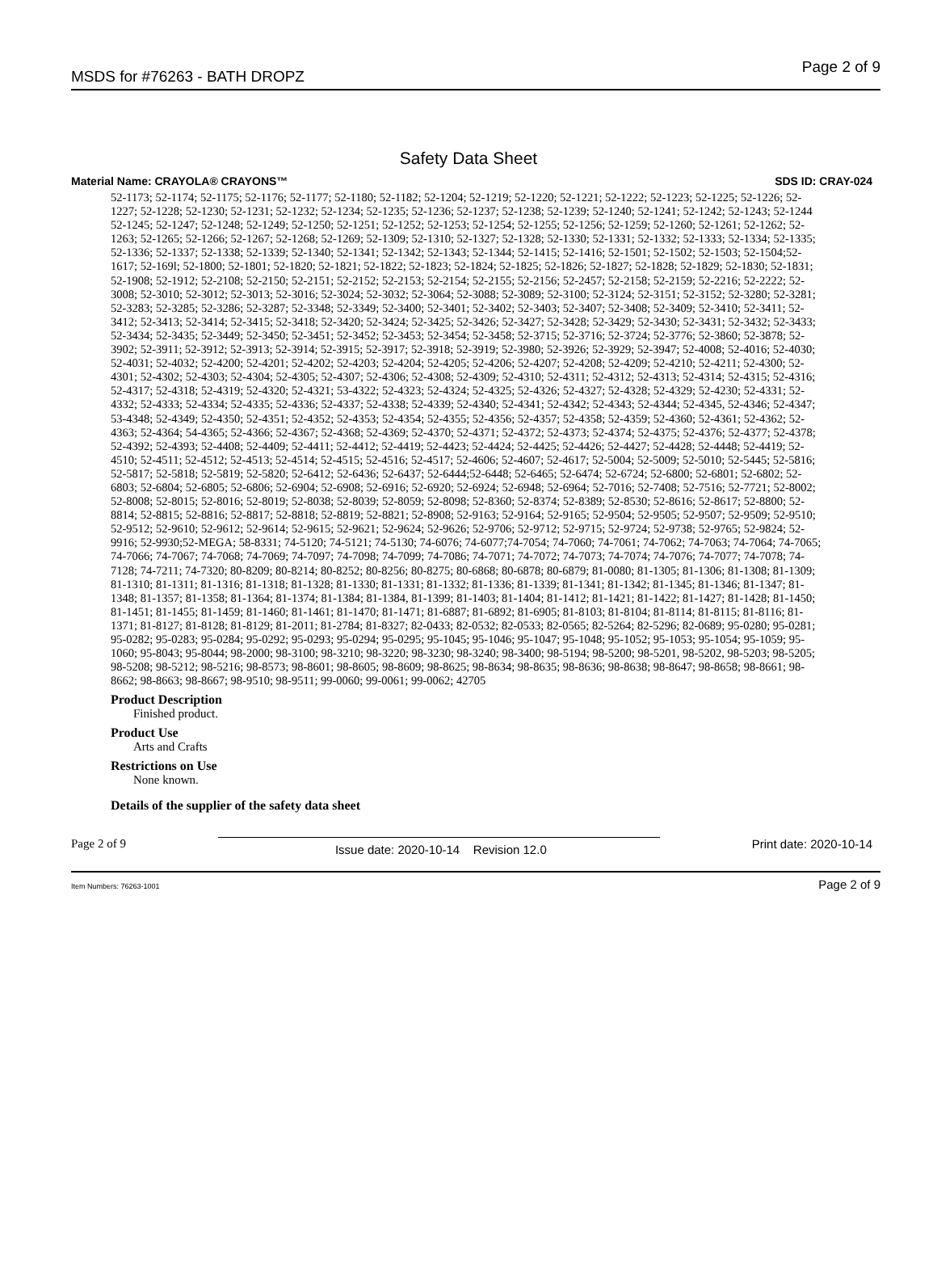MSDS for #76263 - BATH DROPZ Page 2 of 9
Safety Data Sheet
Material Name: CRAYOLA® CRAYONS™ SDS ID: CRAY-024
52-1173; 52-1174; 52-1175; 52-1176; 52-1177; 52-1180; 52-1182; 52-1204; 52-1219; 52-1220; 52-1221; 52-1222; 52-1223; 52-1225; 52-1226; 52-1227; 52-1228; 52-1230; 52-1231; 52-1232; 52-1234; 52-1235; 52-1236; 52-1237; 52-1238; 52-1239; 52-1240; 52-1241; 52-1242; 52-1243; 52-1244 52-1245; 52-1247; 52-1248; 52-1249; 52-1250; 52-1251; 52-1252; 52-1253; 52-1254; 52-1255; 52-1256; 52-1259; 52-1260; 52-1261; 52-1262; 52-1263; 52-1265; 52-1266; 52-1267; 52-1268; 52-1269; 52-1309; 52-1310; 52-1327; 52-1328; 52-1330; 52-1331; 52-1332; 52-1333; 52-1334; 52-1335; 52-1336; 52-1337; 52-1338; 52-1339; 52-1340; 52-1341; 52-1342; 52-1343; 52-1344; 52-1415; 52-1416; 52-1501; 52-1502; 52-1503; 52-1504;52-1617; 52-169l; 52-1800; 52-1801; 52-1820; 52-1821; 52-1822; 52-1823; 52-1824; 52-1825; 52-1826; 52-1827; 52-1828; 52-1829; 52-1830; 52-1831; 52-1908; 52-1912; 52-2108; 52-2150; 52-2151; 52-2152; 52-2153; 52-2154; 52-2155; 52-2156; 52-2457; 52-2158; 52-2159; 52-2216; 52-2222; 52-3008; 52-3010; 52-3012; 52-3013; 52-3016; 52-3024; 52-3032; 52-3064; 52-3088; 52-3089; 52-3100; 52-3124; 52-3151; 52-3152; 52-3280; 52-3281; 52-3283; 52-3285; 52-3286; 52-3287; 52-3348; 52-3349; 52-3400; 52-3401; 52-3402; 52-3403; 52-3407; 52-3408; 52-3409; 52-3410; 52-3411; 52-3412; 52-3413; 52-3414; 52-3415; 52-3418; 52-3420; 52-3424; 52-3425; 52-3426; 52-3427; 52-3428; 52-3429; 52-3430; 52-3431; 52-3432; 52-3433; 52-3434; 52-3435; 52-3449; 52-3450; 52-3451; 52-3452; 52-3453; 52-3454; 52-3458; 52-3715; 52-3716; 52-3724; 52-3776; 52-3860; 52-3878; 52-3902; 52-3911; 52-3912; 52-3913; 52-3914; 52-3915; 52-3917; 52-3918; 52-3919; 52-3980; 52-3926; 52-3929; 52-3947; 52-4008; 52-4016; 52-4030; 52-4031; 52-4032; 52-4200; 52-4201; 52-4202; 52-4203; 52-4204; 52-4205; 52-4206; 52-4207; 52-4208; 52-4209; 52-4210; 52-4211; 52-4300; 52-4301; 52-4302; 52-4303; 52-4304; 52-4305; 52-4307; 52-4306; 52-4308; 52-4309; 52-4310; 52-4311; 52-4312; 52-4313; 52-4314; 52-4315; 52-4316; 52-4317; 52-4318; 52-4319; 52-4320; 52-4321; 53-4322; 52-4323; 52-4324; 52-4325; 52-4326; 52-4327; 52-4328; 52-4329; 52-4230; 52-4331; 52-4332; 52-4333; 52-4334; 52-4335; 52-4336; 52-4337; 52-4338; 52-4339; 52-4340; 52-4341; 52-4342; 52-4343; 52-4344; 52-4345, 52-4346; 52-4347; 53-4348; 52-4349; 52-4350; 52-4351; 52-4352; 52-4353; 52-4354; 52-4355; 52-4356; 52-4357; 52-4358; 52-4359; 52-4360; 52-4361; 52-4362; 52-4363; 52-4364; 54-4365; 52-4366; 52-4367; 52-4368; 52-4369; 52-4370; 52-4371; 52-4372; 52-4373; 52-4374; 52-4375; 52-4376; 52-4377; 52-4378; 52-4392; 52-4393; 52-4408; 52-4409; 52-4411; 52-4412; 52-4419; 52-4423; 52-4424; 52-4425; 52-4426; 52-4427; 52-4428; 52-4448; 52-4419; 52-4510; 52-4511; 52-4512; 52-4513; 52-4514; 52-4515; 52-4516; 52-4517; 52-4606; 52-4607; 52-4617; 52-5004; 52-5009; 52-5010; 52-5445; 52-5816; 52-5817; 52-5818; 52-5819; 52-5820; 52-6412; 52-6436; 52-6437; 52-6444;52-6448; 52-6465; 52-6474; 52-6724; 52-6800; 52-6801; 52-6802; 52-6803; 52-6804; 52-6805; 52-6806; 52-6904; 52-6908; 52-6916; 52-6920; 52-6924; 52-6948; 52-6964; 52-7016; 52-7408; 52-7516; 52-7721; 52-8002; 52-8008; 52-8015; 52-8016; 52-8019; 52-8038; 52-8039; 52-8059; 52-8098; 52-8360; 52-8374; 52-8389; 52-8530; 52-8616; 52-8617; 52-8800; 52-8814; 52-8815; 52-8816; 52-8817; 52-8818; 52-8819; 52-8821; 52-8908; 52-9163; 52-9164; 52-9165; 52-9504; 52-9505; 52-9507; 52-9509; 52-9510; 52-9512; 52-9610; 52-9612; 52-9614; 52-9615; 52-9621; 52-9624; 52-9626; 52-9706; 52-9712; 52-9715; 52-9724; 52-9738; 52-9765; 52-9824; 52-9916; 52-9930;52-MEGA; 58-8331; 74-5120; 74-5121; 74-5130; 74-6076; 74-6077;74-7054; 74-7060; 74-7061; 74-7062; 74-7063; 74-7064; 74-7065; 74-7066; 74-7067; 74-7068; 74-7069; 74-7097; 74-7098; 74-7099; 74-7086; 74-7071; 74-7072; 74-7073; 74-7074; 74-7076; 74-7077; 74-7078; 74-7128; 74-7211; 74-7320; 80-8209; 80-8214; 80-8252; 80-8256; 80-8275; 80-6868; 80-6878; 80-6879; 81-0080; 81-1305; 81-1306; 81-1308; 81-1309; 81-1310; 81-1311; 81-1316; 81-1318; 81-1328; 81-1330; 81-1331; 81-1332; 81-1336; 81-1339; 81-1341; 81-1342; 81-1345; 81-1346; 81-1347; 81-1348; 81-1357; 81-1358; 81-1364; 81-1374; 81-1384; 81-1384, 81-1399; 81-1403; 81-1404; 81-1412; 81-1421; 81-1422; 81-1427; 81-1428; 81-1450; 81-1451; 81-1455; 81-1459; 81-1460; 81-1461; 81-1470; 81-1471; 81-6887; 81-6892; 81-6905; 81-8103; 81-8104; 81-8114; 81-8115; 81-8116; 81-1371; 81-8127; 81-8128; 81-8129; 81-2011; 81-2784; 81-8327; 82-0433; 82-0532; 82-0533; 82-0565; 82-5264; 82-5296; 82-0689; 95-0280; 95-0281; 95-0282; 95-0283; 95-0284; 95-0292; 95-0293; 95-0294; 95-0295; 95-1045; 95-1046; 95-1047; 95-1048; 95-1052; 95-1053; 95-1054; 95-1059; 95-1060; 95-8043; 95-8044; 98-2000; 98-3100; 98-3210; 98-3220; 98-3230; 98-3240; 98-3400; 98-5194; 98-5200; 98-5201, 98-5202, 98-5203; 98-5205; 98-5208; 98-5212; 98-5216; 98-8573; 98-8601; 98-8605; 98-8609; 98-8625; 98-8634; 98-8635; 98-8636; 98-8638; 98-8647; 98-8658; 98-8661; 98-8662; 98-8663; 98-8667; 98-9510; 98-9511; 99-0060; 99-0061; 99-0062; 42705
Product Description
Finished product.
Product Use
Arts and Crafts
Restrictions on Use
None known.
Details of the supplier of the safety data sheet
Page 2 of 9 Issue date: 2020-10-14 Revision 12.0 Print date: 2020-10-14
Item Numbers: 76263-1001 Page 2 of 9